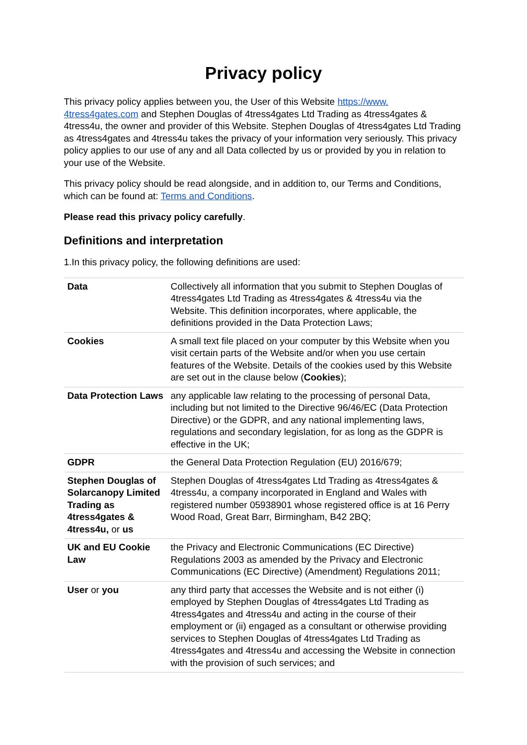Privacy policy
This privacy policy applies between you, the User of this Website https://www.
4tress4gates.com and Stephen Douglas of 4tress4gates Ltd Trading as 4tress4gates & 4tress4u, the owner and provider of this Website. Stephen Douglas of 4tress4gates Ltd Trading as 4tress4gates and 4tress4u takes the privacy of your information very seriously. This privacy policy applies to our use of any and all Data collected by us or provided by you in relation to your use of the Website.
This privacy policy should be read alongside, and in addition to, our Terms and Conditions, which can be found at: Terms and Conditions.
Please read this privacy policy carefully.
Definitions and interpretation
1.In this privacy policy, the following definitions are used:
| Data | Collectively all information that you submit to Stephen Douglas of 4tress4gates Ltd Trading as 4tress4gates & 4tress4u via the Website. This definition incorporates, where applicable, the definitions provided in the Data Protection Laws; |
| Cookies | A small text file placed on your computer by this Website when you visit certain parts of the Website and/or when you use certain features of the Website. Details of the cookies used by this Website are set out in the clause below ( Cookies ); |
| Data Protection Laws | any applicable law relating to the processing of personal Data, including but not limited to the Directive 96/46/EC (Data Protection Directive) or the GDPR, and any national implementing laws, regulations and secondary legislation, for as long as the GDPR is effective in the UK; |
| GDPR | the General Data Protection Regulation (EU) 2016/679; |
| Stephen Douglas of Solarcanopy Limited Trading as 4tress4gates & 4tress4u, or us | Stephen Douglas of 4tress4gates Ltd Trading as 4tress4gates & 4tress4u, a company incorporated in England and Wales with registered number 05938901 whose registered office is at 16 Perry Wood Road, Great Barr, Birmingham, B42 2BQ; |
| UK and EU Cookie Law | the Privacy and Electronic Communications (EC Directive) Regulations 2003 as amended by the Privacy and Electronic Communications (EC Directive) (Amendment) Regulations 2011; |
| User or you | any third party that accesses the Website and is not either (i) employed by Stephen Douglas of 4tress4gates Ltd Trading as 4tress4gates and 4tress4u and acting in the course of their employment or (ii) engaged as a consultant or otherwise providing services to Stephen Douglas of 4tress4gates Ltd Trading as 4tress4gates and 4tress4u and accessing the Website in connection with the provision of such services; and |